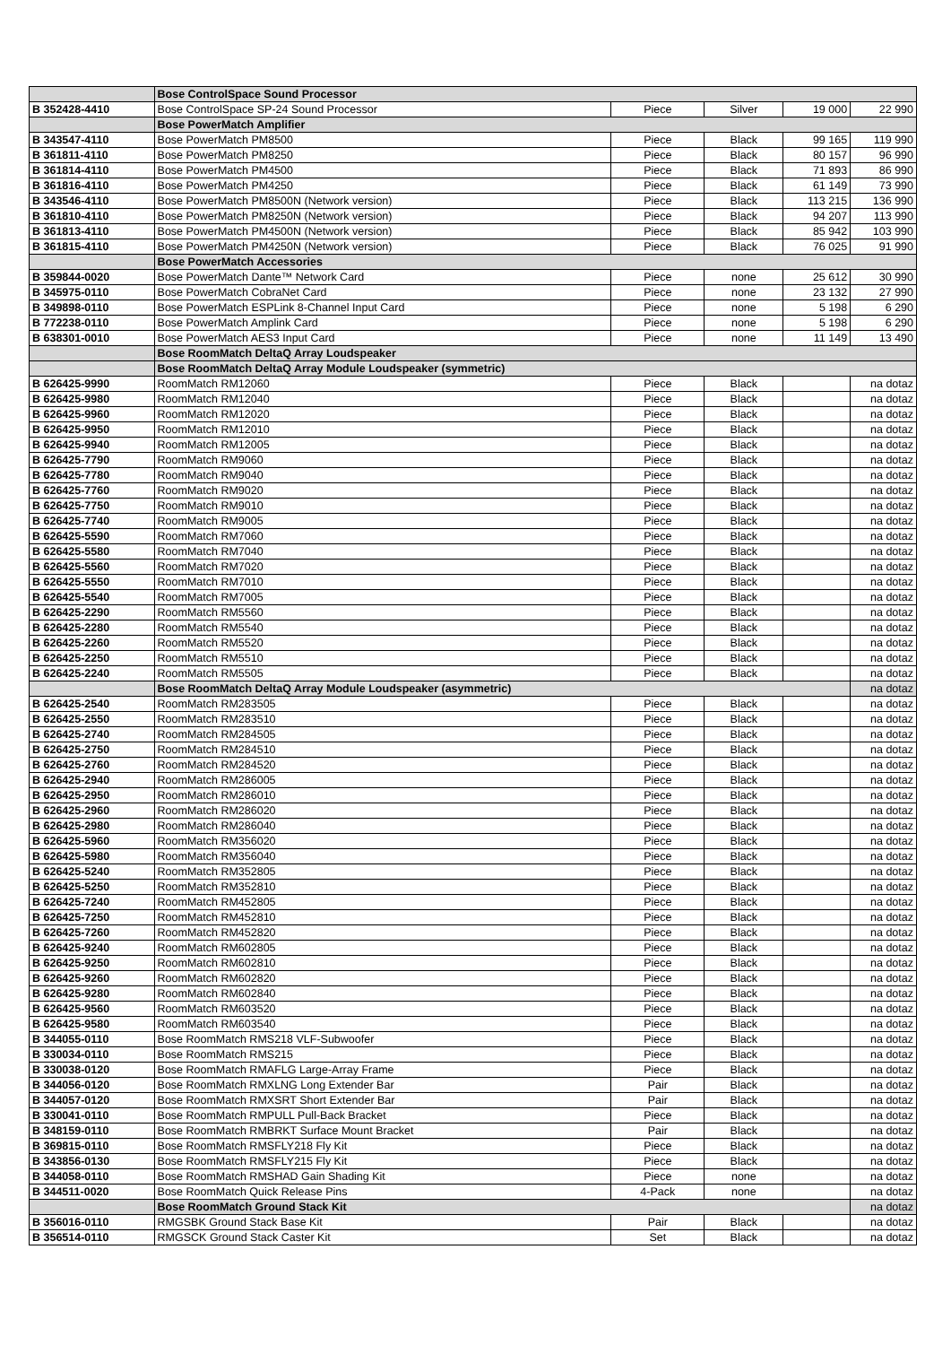| | Bose ControlSpace Sound Processor | | | | |
| B 352428-4410 | Bose ControlSpace SP-24 Sound Processor | Piece | Silver | 19 000 | 22 990 |
| | Bose PowerMatch Amplifier | | | | |
| B 343547-4110 | Bose PowerMatch PM8500 | Piece | Black | 99 165 | 119 990 |
| B 361811-4110 | Bose PowerMatch PM8250 | Piece | Black | 80 157 | 96 990 |
| B 361814-4110 | Bose PowerMatch PM4500 | Piece | Black | 71 893 | 86 990 |
| B 361816-4110 | Bose PowerMatch PM4250 | Piece | Black | 61 149 | 73 990 |
| B 343546-4110 | Bose PowerMatch PM8500N (Network version) | Piece | Black | 113 215 | 136 990 |
| B 361810-4110 | Bose PowerMatch PM8250N (Network version) | Piece | Black | 94 207 | 113 990 |
| B 361813-4110 | Bose PowerMatch PM4500N (Network version) | Piece | Black | 85 942 | 103 990 |
| B 361815-4110 | Bose PowerMatch PM4250N (Network version) | Piece | Black | 76 025 | 91 990 |
| | Bose PowerMatch Accessories | | | | |
| B 359844-0020 | Bose PowerMatch Dante™ Network Card | Piece | none | 25 612 | 30 990 |
| B 345975-0110 | Bose PowerMatch CobraNet Card | Piece | none | 23 132 | 27 990 |
| B 349898-0110 | Bose PowerMatch ESPLink 8-Channel Input Card | Piece | none | 5 198 | 6 290 |
| B 772238-0110 | Bose PowerMatch Amplink Card | Piece | none | 5 198 | 6 290 |
| B 638301-0010 | Bose PowerMatch AES3 Input Card | Piece | none | 11 149 | 13 490 |
| | Bose RoomMatch DeltaQ Array Loudspeaker | | | | |
| | Bose RoomMatch DeltaQ Array Module Loudspeaker (symmetric) | | | | |
| B 626425-9990 | RoomMatch RM12060 | Piece | Black | | na dotaz |
| B 626425-9980 | RoomMatch RM12040 | Piece | Black | | na dotaz |
| B 626425-9960 | RoomMatch RM12020 | Piece | Black | | na dotaz |
| B 626425-9950 | RoomMatch RM12010 | Piece | Black | | na dotaz |
| B 626425-9940 | RoomMatch RM12005 | Piece | Black | | na dotaz |
| B 626425-7790 | RoomMatch RM9060 | Piece | Black | | na dotaz |
| B 626425-7780 | RoomMatch RM9040 | Piece | Black | | na dotaz |
| B 626425-7760 | RoomMatch RM9020 | Piece | Black | | na dotaz |
| B 626425-7750 | RoomMatch RM9010 | Piece | Black | | na dotaz |
| B 626425-7740 | RoomMatch RM9005 | Piece | Black | | na dotaz |
| B 626425-5590 | RoomMatch RM7060 | Piece | Black | | na dotaz |
| B 626425-5580 | RoomMatch RM7040 | Piece | Black | | na dotaz |
| B 626425-5560 | RoomMatch RM7020 | Piece | Black | | na dotaz |
| B 626425-5550 | RoomMatch RM7010 | Piece | Black | | na dotaz |
| B 626425-5540 | RoomMatch RM7005 | Piece | Black | | na dotaz |
| B 626425-2290 | RoomMatch RM5560 | Piece | Black | | na dotaz |
| B 626425-2280 | RoomMatch RM5540 | Piece | Black | | na dotaz |
| B 626425-2260 | RoomMatch RM5520 | Piece | Black | | na dotaz |
| B 626425-2250 | RoomMatch RM5510 | Piece | Black | | na dotaz |
| B 626425-2240 | RoomMatch RM5505 | Piece | Black | | na dotaz |
| | Bose RoomMatch DeltaQ Array Module Loudspeaker (asymmetric) | | | | na dotaz |
| B 626425-2540 | RoomMatch RM283505 | Piece | Black | | na dotaz |
| B 626425-2550 | RoomMatch RM283510 | Piece | Black | | na dotaz |
| B 626425-2740 | RoomMatch RM284505 | Piece | Black | | na dotaz |
| B 626425-2750 | RoomMatch RM284510 | Piece | Black | | na dotaz |
| B 626425-2760 | RoomMatch RM284520 | Piece | Black | | na dotaz |
| B 626425-2940 | RoomMatch RM286005 | Piece | Black | | na dotaz |
| B 626425-2950 | RoomMatch RM286010 | Piece | Black | | na dotaz |
| B 626425-2960 | RoomMatch RM286020 | Piece | Black | | na dotaz |
| B 626425-2980 | RoomMatch RM286040 | Piece | Black | | na dotaz |
| B 626425-5960 | RoomMatch RM356020 | Piece | Black | | na dotaz |
| B 626425-5980 | RoomMatch RM356040 | Piece | Black | | na dotaz |
| B 626425-5240 | RoomMatch RM352805 | Piece | Black | | na dotaz |
| B 626425-5250 | RoomMatch RM352810 | Piece | Black | | na dotaz |
| B 626425-7240 | RoomMatch RM452805 | Piece | Black | | na dotaz |
| B 626425-7250 | RoomMatch RM452810 | Piece | Black | | na dotaz |
| B 626425-7260 | RoomMatch RM452820 | Piece | Black | | na dotaz |
| B 626425-9240 | RoomMatch RM602805 | Piece | Black | | na dotaz |
| B 626425-9250 | RoomMatch RM602810 | Piece | Black | | na dotaz |
| B 626425-9260 | RoomMatch RM602820 | Piece | Black | | na dotaz |
| B 626425-9280 | RoomMatch RM602840 | Piece | Black | | na dotaz |
| B 626425-9560 | RoomMatch RM603520 | Piece | Black | | na dotaz |
| B 626425-9580 | RoomMatch RM603540 | Piece | Black | | na dotaz |
| B 344055-0110 | Bose RoomMatch RMS218 VLF-Subwoofer | Piece | Black | | na dotaz |
| B 330034-0110 | Bose RoomMatch RMS215 | Piece | Black | | na dotaz |
| B 330038-0120 | Bose RoomMatch RMAFLG Large-Array Frame | Piece | Black | | na dotaz |
| B 344056-0120 | Bose RoomMatch RMXLNG Long Extender Bar | Pair | Black | | na dotaz |
| B 344057-0120 | Bose RoomMatch RMXSRT Short Extender Bar | Pair | Black | | na dotaz |
| B 330041-0110 | Bose RoomMatch RMPULL Pull-Back Bracket | Piece | Black | | na dotaz |
| B 348159-0110 | Bose RoomMatch RMBRKT Surface Mount Bracket | Pair | Black | | na dotaz |
| B 369815-0110 | Bose RoomMatch RMSFLY218 Fly Kit | Piece | Black | | na dotaz |
| B 343856-0130 | Bose RoomMatch RMSFLY215 Fly Kit | Piece | Black | | na dotaz |
| B 344058-0110 | Bose RoomMatch RMSHAD Gain Shading Kit | Piece | none | | na dotaz |
| B 344511-0020 | Bose RoomMatch Quick Release Pins | 4-Pack | none | | na dotaz |
| | Bose RoomMatch Ground Stack Kit | | | | na dotaz |
| B 356016-0110 | RMGSBK Ground Stack Base Kit | Pair | Black | | na dotaz |
| B 356514-0110 | RMGSCK Ground Stack Caster Kit | Set | Black | | na dotaz |